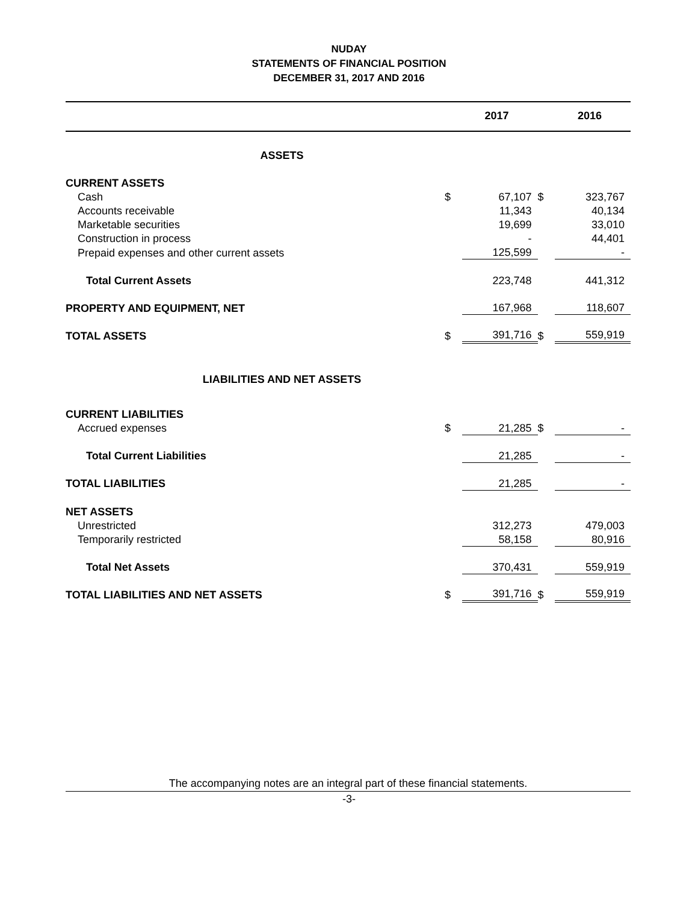NUDAY
STATEMENTS OF FINANCIAL POSITION
DECEMBER 31, 2017 AND 2016
| | | 2017 | | 2016 |
| --- | --- | --- | --- | --- |
| ASSETS | | | | |
| CURRENT ASSETS | | | | |
| Cash | $ | 67,107 | $ | 323,767 |
| Accounts receivable | | 11,343 | | 40,134 |
| Marketable securities | | 19,699 | | 33,010 |
| Construction in process | | - | | 44,401 |
| Prepaid expenses and other current assets | | 125,599 | | - |
| Total Current Assets | | 223,748 | | 441,312 |
| PROPERTY AND EQUIPMENT, NET | | 167,968 | | 118,607 |
| TOTAL ASSETS | $ | 391,716 | $ | 559,919 |
| LIABILITIES AND NET ASSETS | | | | |
| CURRENT LIABILITIES | | | | |
| Accrued expenses | $ | 21,285 | $ | - |
| Total Current Liabilities | | 21,285 | | - |
| TOTAL LIABILITIES | | 21,285 | | - |
| NET ASSETS | | | | |
| Unrestricted | | 312,273 | | 479,003 |
| Temporarily restricted | | 58,158 | | 80,916 |
| Total Net Assets | | 370,431 | | 559,919 |
| TOTAL LIABILITIES AND NET ASSETS | $ | 391,716 | $ | 559,919 |
The accompanying notes are an integral part of these financial statements.
-3-